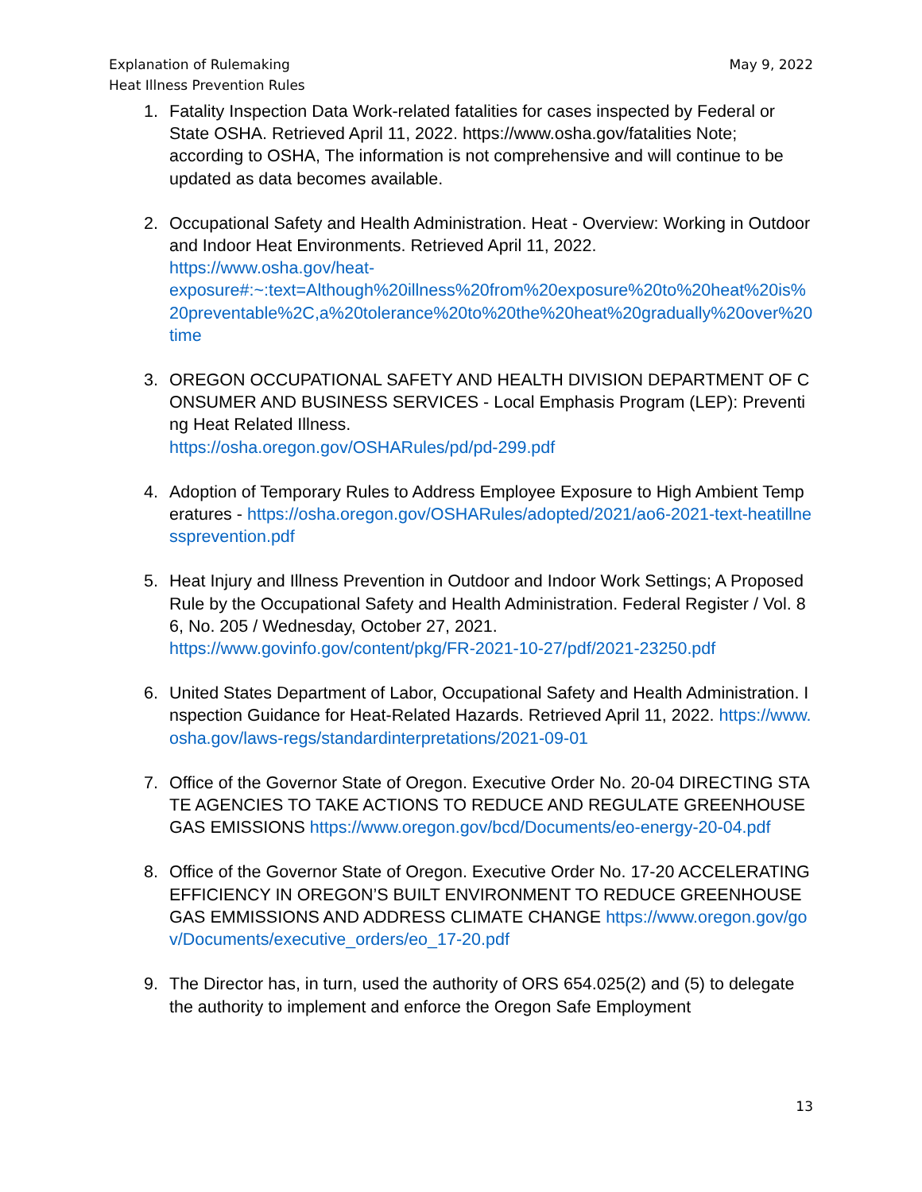Explanation of Rulemaking
Heat Illness Prevention Rules
May 9, 2022
1. Fatality Inspection Data Work-related fatalities for cases inspected by Federal or State OSHA. Retrieved April 11, 2022. https://www.osha.gov/fatalities Note; according to OSHA, The information is not comprehensive and will continue to be updated as data becomes available.
2. Occupational Safety and Health Administration. Heat - Overview: Working in Outdoor and Indoor Heat Environments. Retrieved April 11, 2022.
https://www.osha.gov/heat-
exposure#:~:text=Although%20illness%20from%20exposure%20to%20heat%20is%20preventable%2C,a%20tolerance%20to%20the%20heat%20gradually%20over%20time
3. OREGON OCCUPATIONAL SAFETY AND HEALTH DIVISION DEPARTMENT OF CONSUMER AND BUSINESS SERVICES - Local Emphasis Program (LEP): Preventing Heat Related Illness.
https://osha.oregon.gov/OSHARules/pd/pd-299.pdf
4. Adoption of Temporary Rules to Address Employee Exposure to High Ambient Temperatures - https://osha.oregon.gov/OSHARules/adopted/2021/ao6-2021-text-heatillnessprevention.pdf
5. Heat Injury and Illness Prevention in Outdoor and Indoor Work Settings; A Proposed Rule by the Occupational Safety and Health Administration. Federal Register / Vol. 86, No. 205 / Wednesday, October 27, 2021.
https://www.govinfo.gov/content/pkg/FR-2021-10-27/pdf/2021-23250.pdf
6. United States Department of Labor, Occupational Safety and Health Administration. Inspection Guidance for Heat-Related Hazards. Retrieved April 11, 2022. https://www.osha.gov/laws-regs/standardinterpretations/2021-09-01
7. Office of the Governor State of Oregon. Executive Order No. 20-04 DIRECTING STATE AGENCIES TO TAKE ACTIONS TO REDUCE AND REGULATE GREENHOUSE GAS EMISSIONS https://www.oregon.gov/bcd/Documents/eo-energy-20-04.pdf
8. Office of the Governor State of Oregon. Executive Order No. 17-20 ACCELERATING EFFICIENCY IN OREGON’S BUILT ENVIRONMENT TO REDUCE GREENHOUSE GAS EMMISSIONS AND ADDRESS CLIMATE CHANGE https://www.oregon.gov/gov/Documents/executive_orders/eo_17-20.pdf
9. The Director has, in turn, used the authority of ORS 654.025(2) and (5) to delegate the authority to implement and enforce the Oregon Safe Employment
13